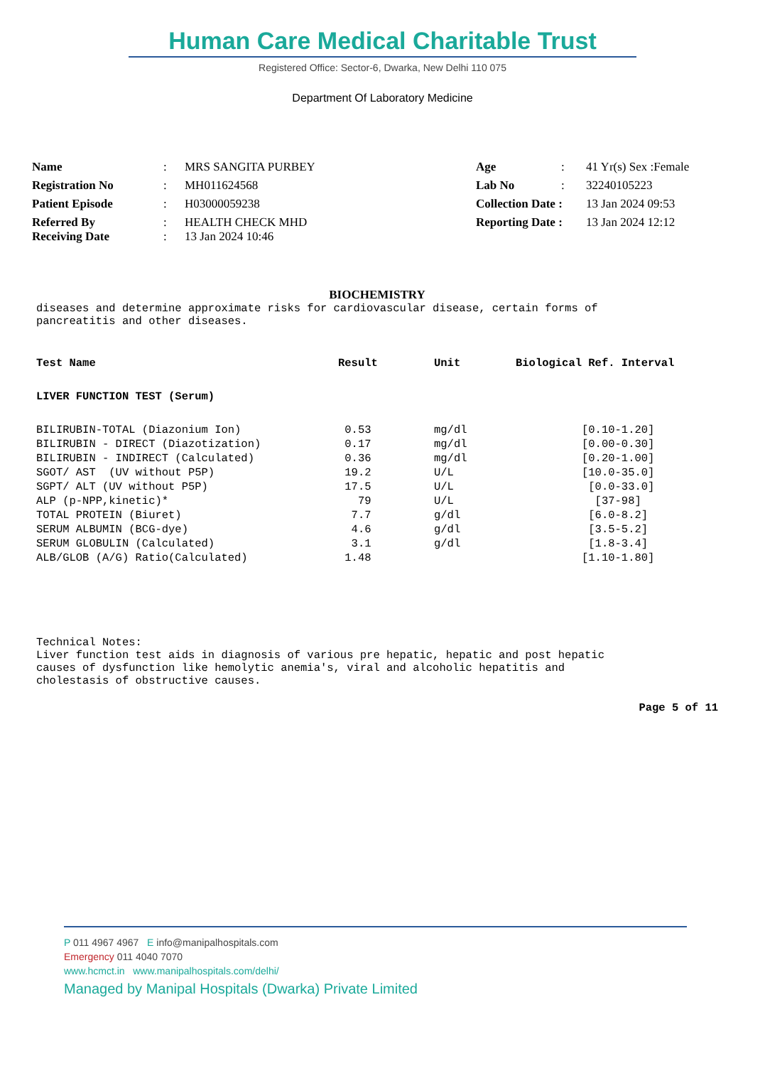Human Care Medical Charitable Trust
Registered Office: Sector-6, Dwarka, New Delhi 110 075
Department Of Laboratory Medicine
| Name | : | MRS SANGITA PURBEY | Age | : | 41 Yr(s) Sex :Female |
| Registration No | : | MH011624568 | Lab No | : | 32240105223 |
| Patient Episode | : | H03000059238 | Collection Date : | | 13 Jan 2024 09:53 |
| Referred By Receiving Date | : : | HEALTH CHECK MHD 13 Jan 2024 10:46 | Reporting Date : | | 13 Jan 2024 12:12 |
BIOCHEMISTRY
diseases and determine approximate risks for cardiovascular disease, certain forms of
pancreatitis and other diseases.
| Test Name | Result | Unit | Biological Ref. Interval |
| --- | --- | --- | --- |
| LIVER FUNCTION TEST (Serum) | | | |
| BILIRUBIN-TOTAL (Diazonium Ion) | 0.53 | mg/dl | [0.10-1.20] |
| BILIRUBIN - DIRECT (Diazotization) | 0.17 | mg/dl | [0.00-0.30] |
| BILIRUBIN - INDIRECT (Calculated) | 0.36 | mg/dl | [0.20-1.00] |
| SGOT/ AST (UV without P5P) | 19.2 | U/L | [10.0-35.0] |
| SGPT/ ALT (UV without P5P) | 17.5 | U/L | [0.0-33.0] |
| ALP (p-NPP,kinetic)* | 79 | U/L | [37-98] |
| TOTAL PROTEIN (Biuret) | 7.7 | g/dl | [6.0-8.2] |
| SERUM ALBUMIN (BCG-dye) | 4.6 | g/dl | [3.5-5.2] |
| SERUM GLOBULIN (Calculated) | 3.1 | g/dl | [1.8-3.4] |
| ALB/GLOB (A/G) Ratio(Calculated) | 1.48 | | [1.10-1.80] |
Technical Notes:
Liver function test aids in diagnosis of various pre hepatic, hepatic and post hepatic
causes of dysfunction like hemolytic anemia's, viral and alcoholic hepatitis and
cholestasis of obstructive causes.
Page 5 of 11
P 011 4967 4967 E info@manipalhospitals.com
Emergency 011 4040 7070
www.hcmct.in www.manipalhospitals.com/delhi/
Managed by Manipal Hospitals (Dwarka) Private Limited